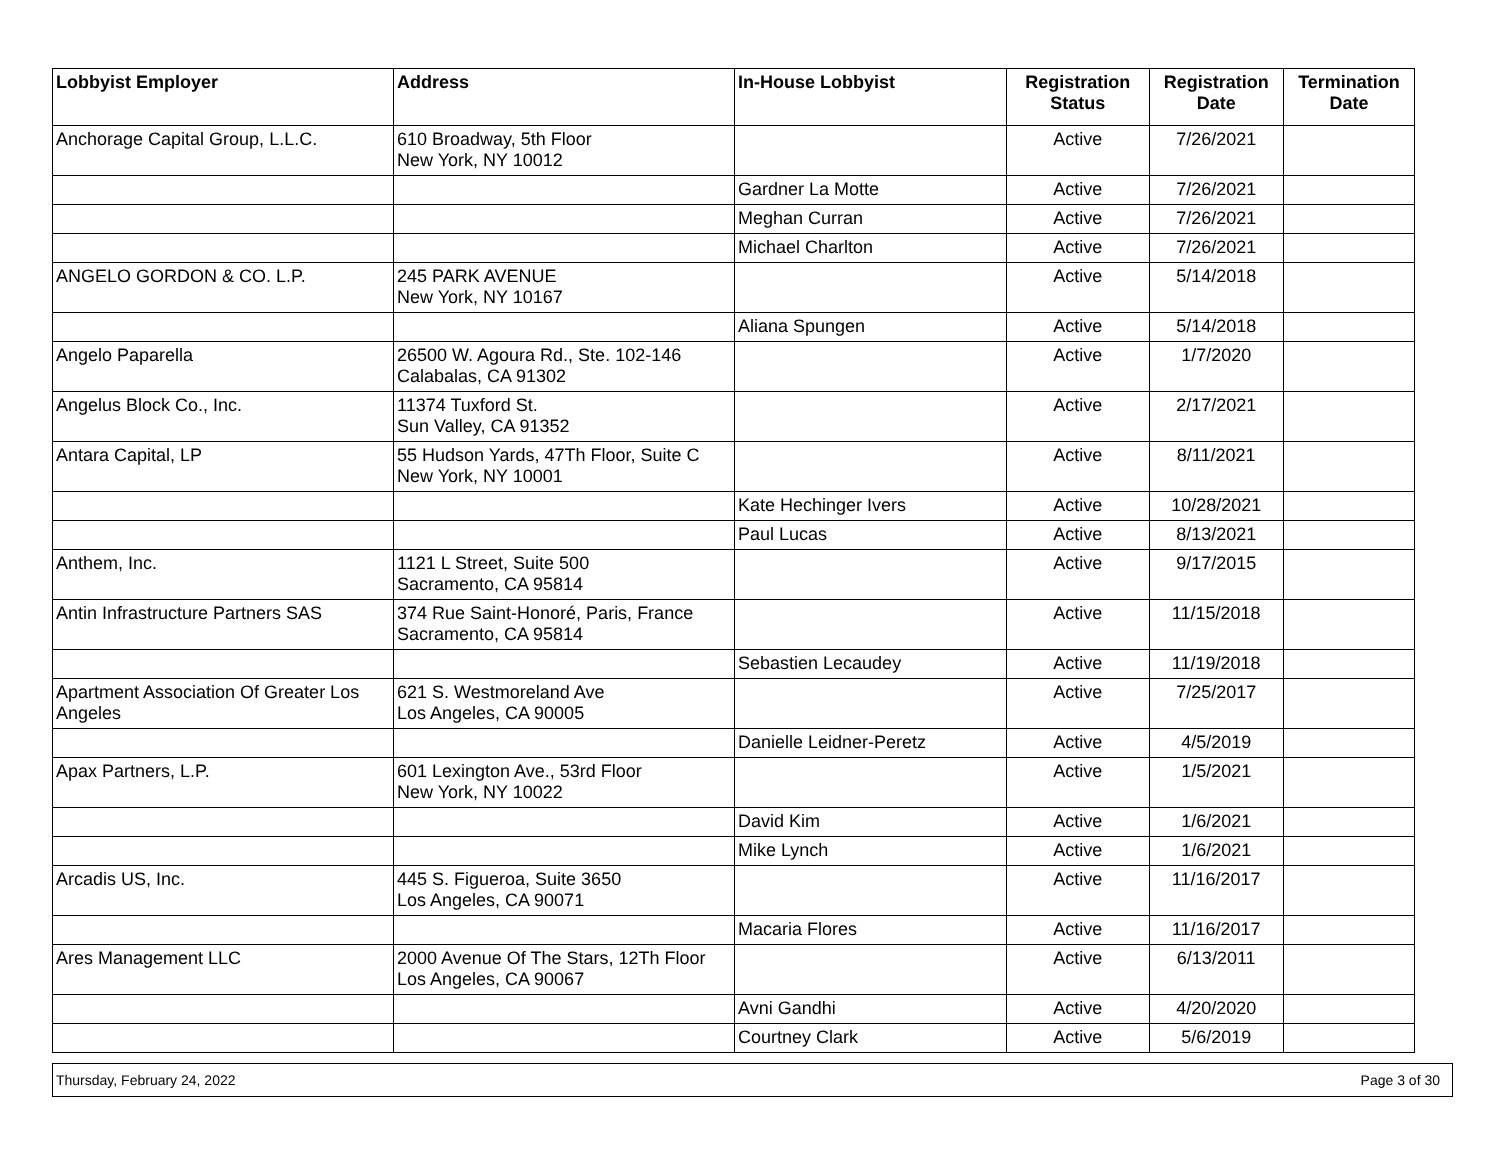| Lobbyist Employer | Address | In-House Lobbyist | Registration Status | Registration Date | Termination Date |
| --- | --- | --- | --- | --- | --- |
| Anchorage Capital Group, L.L.C. | 610 Broadway, 5th Floor New York, NY 10012 | | Active | 7/26/2021 | |
| | | Gardner La Motte | Active | 7/26/2021 | |
| | | Meghan Curran | Active | 7/26/2021 | |
| | | Michael Charlton | Active | 7/26/2021 | |
| ANGELO GORDON & CO. L.P. | 245 PARK AVENUE New York, NY 10167 | | Active | 5/14/2018 | |
| | | Aliana Spungen | Active | 5/14/2018 | |
| Angelo Paparella | 26500 W. Agoura Rd., Ste. 102-146 Calabalas, CA 91302 | | Active | 1/7/2020 | |
| Angelus Block Co., Inc. | 11374 Tuxford St. Sun Valley, CA 91352 | | Active | 2/17/2021 | |
| Antara Capital, LP | 55 Hudson Yards, 47Th Floor, Suite C New York, NY 10001 | | Active | 8/11/2021 | |
| | | Kate Hechinger Ivers | Active | 10/28/2021 | |
| | | Paul Lucas | Active | 8/13/2021 | |
| Anthem, Inc. | 1121 L Street, Suite 500 Sacramento, CA 95814 | | Active | 9/17/2015 | |
| Antin Infrastructure Partners SAS | 374 Rue Saint-Honoré, Paris, France Sacramento, CA 95814 | | Active | 11/15/2018 | |
| | | Sebastien Lecaudey | Active | 11/19/2018 | |
| Apartment Association Of Greater Los Angeles | 621 S. Westmoreland Ave Los Angeles, CA 90005 | | Active | 7/25/2017 | |
| | | Danielle Leidner-Peretz | Active | 4/5/2019 | |
| Apax Partners, L.P. | 601 Lexington Ave., 53rd Floor New York, NY 10022 | | Active | 1/5/2021 | |
| | | David Kim | Active | 1/6/2021 | |
| | | Mike Lynch | Active | 1/6/2021 | |
| Arcadis US, Inc. | 445 S. Figueroa, Suite 3650 Los Angeles, CA 90071 | | Active | 11/16/2017 | |
| | | Macaria Flores | Active | 11/16/2017 | |
| Ares Management LLC | 2000 Avenue Of The Stars, 12Th Floor Los Angeles, CA 90067 | | Active | 6/13/2011 | |
| | | Avni Gandhi | Active | 4/20/2020 | |
| | | Courtney Clark | Active | 5/6/2019 | |
Thursday, February 24, 2022 Page 3 of 30